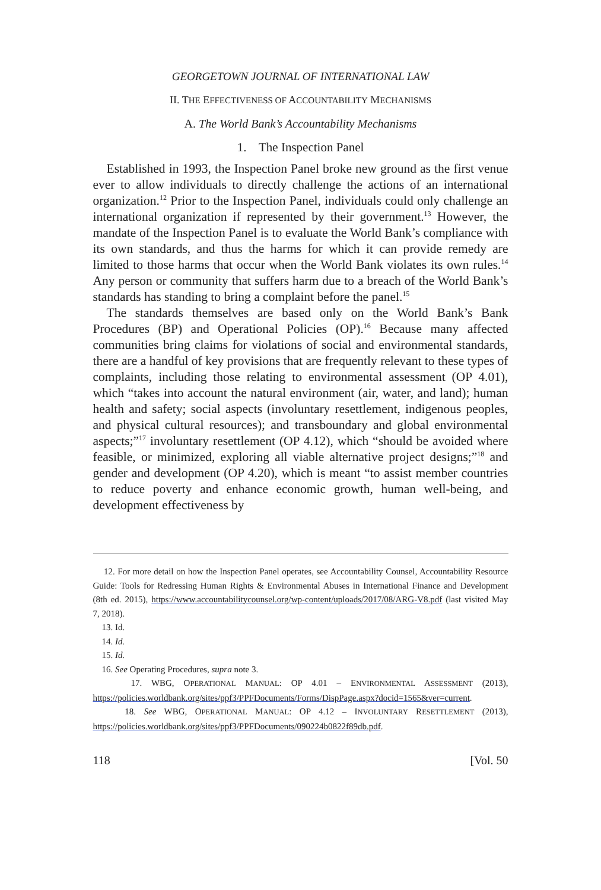GEORGETOWN JOURNAL OF INTERNATIONAL LAW
II. THE EFFECTIVENESS OF ACCOUNTABILITY MECHANISMS
A. The World Bank’s Accountability Mechanisms
1. The Inspection Panel
Established in 1993, the Inspection Panel broke new ground as the first venue ever to allow individuals to directly challenge the actions of an international organization.<sup>12</sup> Prior to the Inspection Panel, individuals could only challenge an international organization if represented by their government.<sup>13</sup> However, the mandate of the Inspection Panel is to evaluate the World Bank’s compliance with its own standards, and thus the harms for which it can provide remedy are limited to those harms that occur when the World Bank violates its own rules.<sup>14</sup> Any person or community that suffers harm due to a breach of the World Bank’s standards has standing to bring a complaint before the panel.<sup>15</sup>
The standards themselves are based only on the World Bank’s Bank Procedures (BP) and Operational Policies (OP).<sup>16</sup> Because many affected communities bring claims for violations of social and environmental standards, there are a handful of key provisions that are frequently relevant to these types of complaints, including those relating to environmental assessment (OP 4.01), which “takes into account the natural environment (air, water, and land); human health and safety; social aspects (involuntary resettlement, indigenous peoples, and physical cultural resources); and transboundary and global environmental aspects;”<sup>17</sup> involuntary resettlement (OP 4.12), which “should be avoided where feasible, or minimized, exploring all viable alternative project designs;”<sup>18</sup> and gender and development (OP 4.20), which is meant “to assist member countries to reduce poverty and enhance economic growth, human well-being, and development effectiveness by
12. For more detail on how the Inspection Panel operates, see Accountability Counsel, Accountability Resource Guide: Tools for Redressing Human Rights & Environmental Abuses in International Finance and Development (8th ed. 2015), https://www.accountabilitycounsel.org/wp-content/uploads/2017/08/ARG-V8.pdf (last visited May 7, 2018).
13. Id.
14. Id.
15. Id.
16. See Operating Procedures, supra note 3.
17. WBG, OPERATIONAL MANUAL: OP 4.01 – ENVIRONMENTAL ASSESSMENT (2013), https://policies.worldbank.org/sites/ppf3/PPFDocuments/Forms/DispPage.aspx?docid=1565&ver=current.
18. See WBG, OPERATIONAL MANUAL: OP 4.12 – INVOLUNTARY RESETTLEMENT (2013), https://policies.worldbank.org/sites/ppf3/PPFDocuments/090224b0822f89db.pdf.
118 [Vol. 50